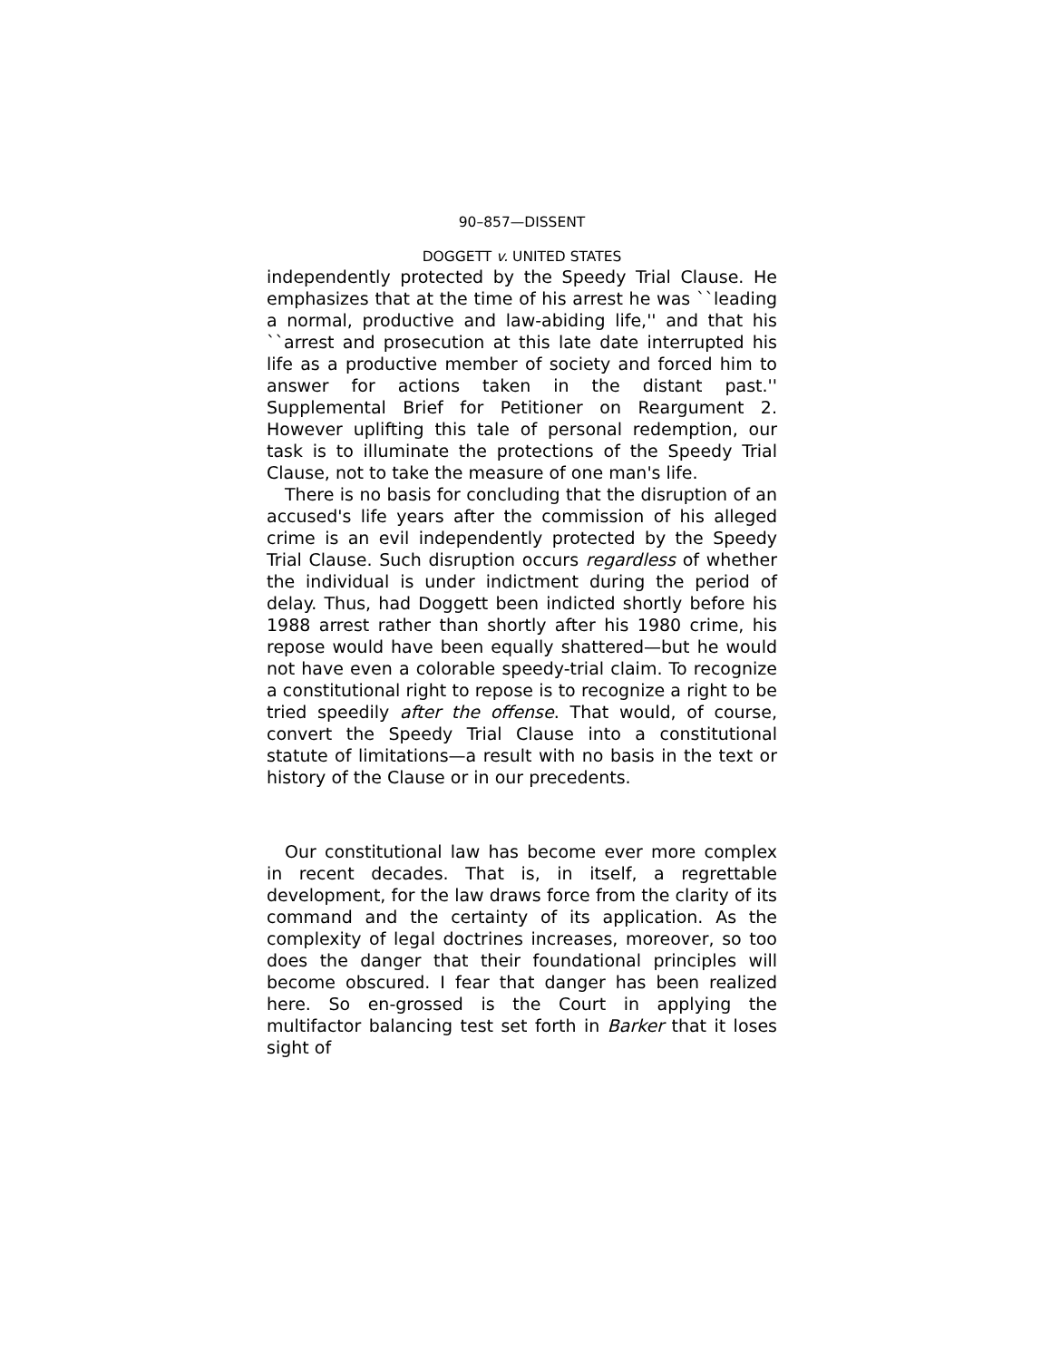90–857—DISSENT
DOGGETT v. UNITED STATES
independently protected by the Speedy Trial Clause. He emphasizes that at the time of his arrest he was ``leading a normal, productive and law-abiding life,'' and that his ``arrest and prosecution at this late date interrupted his life as a productive member of society and forced him to answer for actions taken in the distant past.'' Supplemental Brief for Petitioner on Reargument 2. However uplifting this tale of personal redemption, our task is to illuminate the protections of the Speedy Trial Clause, not to take the measure of one man's life.
There is no basis for concluding that the disruption of an accused's life years after the commission of his alleged crime is an evil independently protected by the Speedy Trial Clause. Such disruption occurs regardless of whether the individual is under indictment during the period of delay. Thus, had Doggett been indicted shortly before his 1988 arrest rather than shortly after his 1980 crime, his repose would have been equally shattered—but he would not have even a colorable speedy-trial claim. To recognize a constitutional right to repose is to recognize a right to be tried speedily after the offense. That would, of course, convert the Speedy Trial Clause into a constitutional statute of limitations—a result with no basis in the text or history of the Clause or in our precedents.
Our constitutional law has become ever more complex in recent decades. That is, in itself, a regrettable development, for the law draws force from the clarity of its command and the certainty of its application. As the complexity of legal doctrines increases, moreover, so too does the danger that their foundational principles will become obscured. I fear that danger has been realized here. So en-grossed is the Court in applying the multifactor balancing test set forth in Barker that it loses sight of